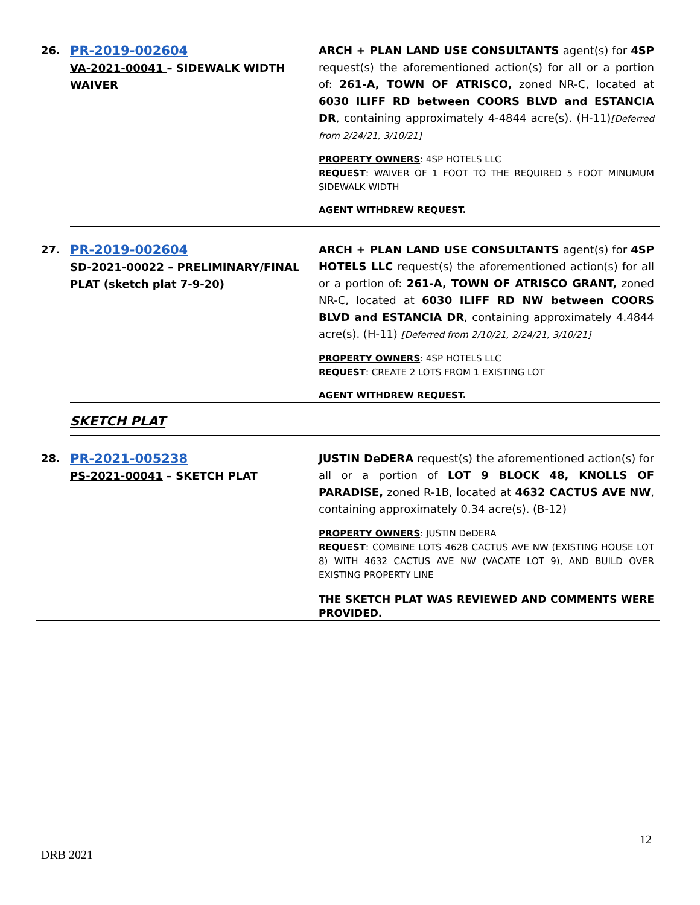| 26. | PR-2019-002604 VA-2021-00041 – SIDEWALK WIDTH WAIVER | ARCH + PLAN LAND USE CONSULTANTS agent(s) for 4SP request(s) the aforementioned action(s) for all or a portion of: 261-A, TOWN OF ATRISCO, zoned NR-C, located at 6030 ILIFF RD between COORS BLVD and ESTANCIA DR , containing approximately 4-4844 acre(s). (H-11) [Deferred from 2/24/21, 3/10/21] PROPERTY OWNERS : 4SP HOTELS LLC REQUEST : WAIVER OF 1 FOOT TO THE REQUIRED 5 FOOT MINUMUM SIDEWALK WIDTH AGENT WITHDREW REQUEST. |
| 27. | PR-2019-002604 SD-2021-00022 – PRELIMINARY/FINAL PLAT (sketch plat 7-9-20) | ARCH + PLAN LAND USE CONSULTANTS agent(s) for 4SP HOTELS LLC request(s) the aforementioned action(s) for all or a portion of: 261-A, TOWN OF ATRISCO GRANT, zoned NR-C, located at 6030 ILIFF RD NW between COORS BLVD and ESTANCIA DR , containing approximately 4.4844 acre(s). (H-11) [Deferred from 2/10/21, 2/24/21, 3/10/21] PROPERTY OWNERS : 4SP HOTELS LLC REQUEST : CREATE 2 LOTS FROM 1 EXISTING LOT AGENT WITHDREW REQUEST. |
| | SKETCH PLAT | |
| 28. | PR-2021-005238 PS-2021-00041 – SKETCH PLAT | JUSTIN DeDERA request(s) the aforementioned action(s) for all or a portion of LOT 9 BLOCK 48, KNOLLS OF PARADISE, zoned R-1B, located at 4632 CACTUS AVE NW , containing approximately 0.34 acre(s). (B-12) PROPERTY OWNERS : JUSTIN DeDERA REQUEST : COMBINE LOTS 4628 CACTUS AVE NW (EXISTING HOUSE LOT 8) WITH 4632 CACTUS AVE NW (VACATE LOT 9), AND BUILD OVER EXISTING PROPERTY LINE THE SKETCH PLAT WAS REVIEWED AND COMMENTS WERE PROVIDED. |
12
DRB 2021